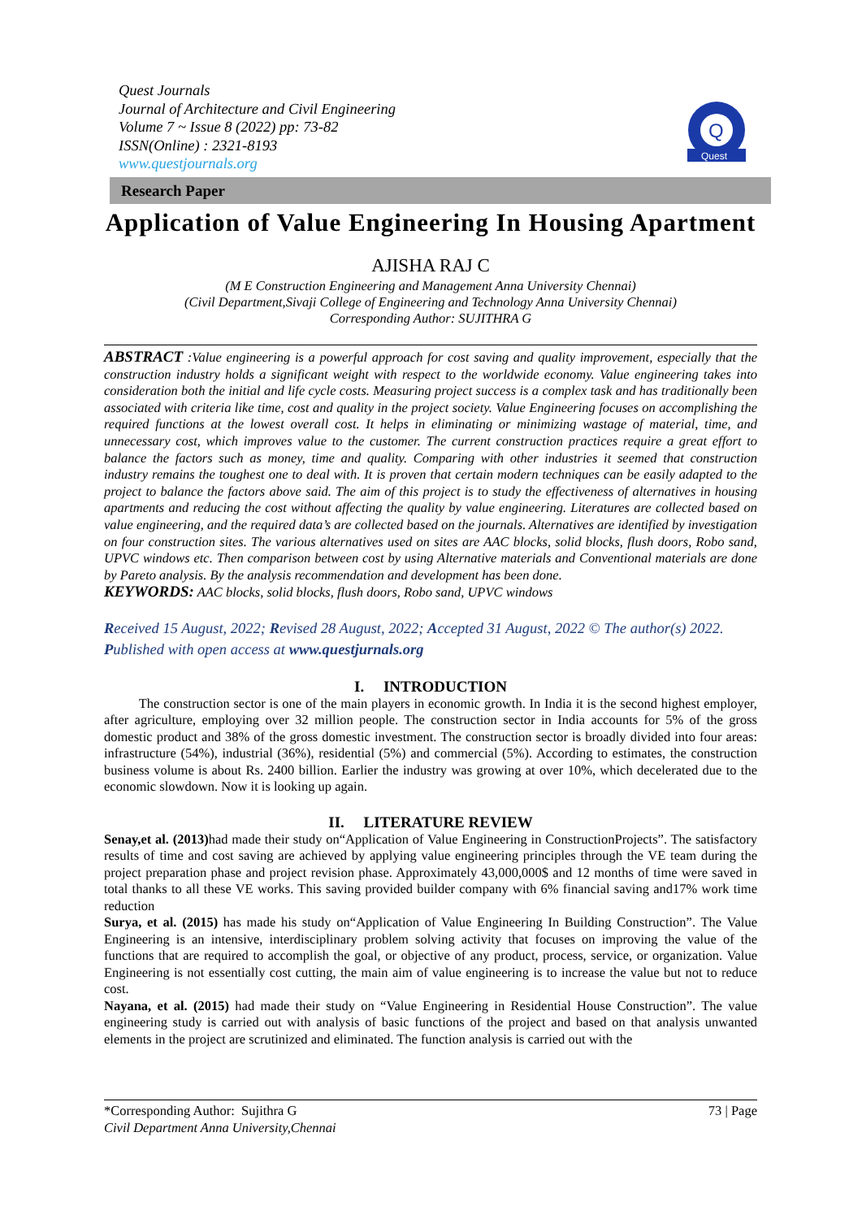Quest Journals
Journal of Architecture and Civil Engineering
Volume 7 ~ Issue 8 (2022) pp: 73-82
ISSN(Online) : 2321-8193
www.questjournals.org
Q
Quest
Research Paper
Application of Value Engineering In Housing Apartment
AJISHA RAJ C
(M E Construction Engineering and Management Anna University Chennai)
(Civil Department,Sivaji College of Engineering and Technology Anna University Chennai)
Corresponding Author: SUJITHRA G
ABSTRACT :Value engineering is a powerful approach for cost saving and quality improvement, especially that the construction industry holds a significant weight with respect to the worldwide economy. Value engineering takes into consideration both the initial and life cycle costs. Measuring project success is a complex task and has traditionally been associated with criteria like time, cost and quality in the project society. Value Engineering focuses on accomplishing the required functions at the lowest overall cost. It helps in eliminating or minimizing wastage of material, time, and unnecessary cost, which improves value to the customer. The current construction practices require a great effort to balance the factors such as money, time and quality. Comparing with other industries it seemed that construction industry remains the toughest one to deal with. It is proven that certain modern techniques can be easily adapted to the project to balance the factors above said. The aim of this project is to study the effectiveness of alternatives in housing apartments and reducing the cost without affecting the quality by value engineering. Literatures are collected based on value engineering, and the required data’s are collected based on the journals. Alternatives are identified by investigation on four construction sites. The various alternatives used on sites are AAC blocks, solid blocks, flush doors, Robo sand, UPVC windows etc. Then comparison between cost by using Alternative materials and Conventional materials are done by Pareto analysis. By the analysis recommendation and development has been done.
KEYWORDS: AAC blocks, solid blocks, flush doors, Robo sand, UPVC windows
Received 15 August, 2022; Revised 28 August, 2022; Accepted 31 August, 2022 © The author(s) 2022. Published with open access at www.questjurnals.org
I. INTRODUCTION
The construction sector is one of the main players in economic growth. In India it is the second highest employer, after agriculture, employing over 32 million people. The construction sector in India accounts for 5% of the gross domestic product and 38% of the gross domestic investment. The construction sector is broadly divided into four areas: infrastructure (54%), industrial (36%), residential (5%) and commercial (5%). According to estimates, the construction business volume is about Rs. 2400 billion. Earlier the industry was growing at over 10%, which decelerated due to the economic slowdown. Now it is looking up again.
II. LITERATURE REVIEW
Senay,et al. (2013) had made their study on“Application of Value Engineering in ConstructionProjects”. The satisfactory results of time and cost saving are achieved by applying value engineering principles through the VE team during the project preparation phase and project revision phase. Approximately 43,000,000$ and 12 months of time were saved in total thanks to all these VE works. This saving provided builder company with 6% financial saving and17% work time reduction
Surya, et al. (2015) has made his study on“Application of Value Engineering In Building Construction”. The Value Engineering is an intensive, interdisciplinary problem solving activity that focuses on improving the value of the functions that are required to accomplish the goal, or objective of any product, process, service, or organization. Value Engineering is not essentially cost cutting, the main aim of value engineering is to increase the value but not to reduce cost.
Nayana, et al. (2015) had made their study on “Value Engineering in Residential House Construction”. The value engineering study is carried out with analysis of basic functions of the project and based on that analysis unwanted elements in the project are scrutinized and eliminated. The function analysis is carried out with the
*Corresponding Author: Sujithra G 73 | Page
Civil Department Anna University,Chennai